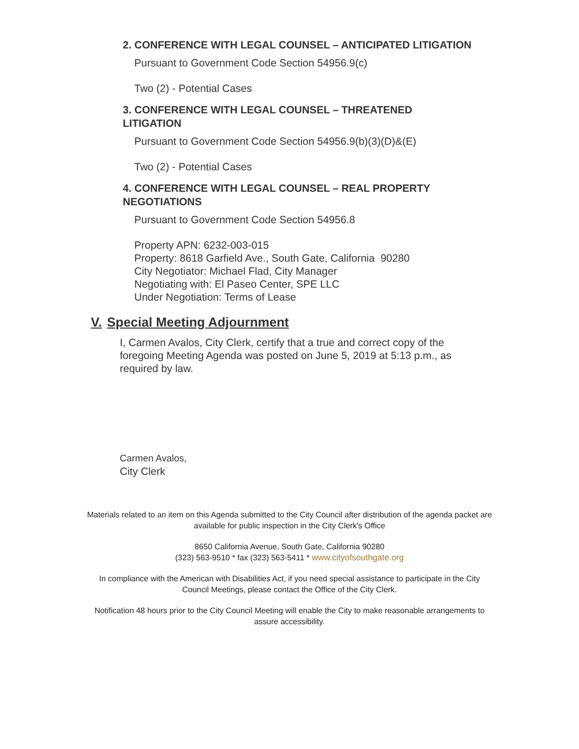2. CONFERENCE WITH LEGAL COUNSEL – ANTICIPATED LITIGATION
Pursuant to Government Code Section 54956.9(c)
Two (2) - Potential Cases
3. CONFERENCE WITH LEGAL COUNSEL – THREATENED LITIGATION
Pursuant to Government Code Section 54956.9(b)(3)(D)&(E)
Two (2) - Potential Cases
4. CONFERENCE WITH LEGAL COUNSEL – REAL PROPERTY NEGOTIATIONS
Pursuant to Government Code Section 54956.8
Property APN: 6232-003-015
Property: 8618 Garfield Ave., South Gate, California 90280
City Negotiator: Michael Flad, City Manager
Negotiating with: El Paseo Center, SPE LLC
Under Negotiation: Terms of Lease
V. Special Meeting Adjournment
I, Carmen Avalos, City Clerk, certify that a true and correct copy of the foregoing Meeting Agenda was posted on June 5, 2019 at 5:13 p.m., as required by law.
Carmen Avalos,
City Clerk
Materials related to an item on this Agenda submitted to the City Council after distribution of the agenda packet are available for public inspection in the City Clerk's Office
8650 California Avenue, South Gate, California 90280
(323) 563-9510 * fax (323) 563-5411 * www.cityofsouthgate.org
In compliance with the American with Disabilities Act, if you need special assistance to participate in the City Council Meetings, please contact the Office of the City Clerk.
Notification 48 hours prior to the City Council Meeting will enable the City to make reasonable arrangements to assure accessibility.